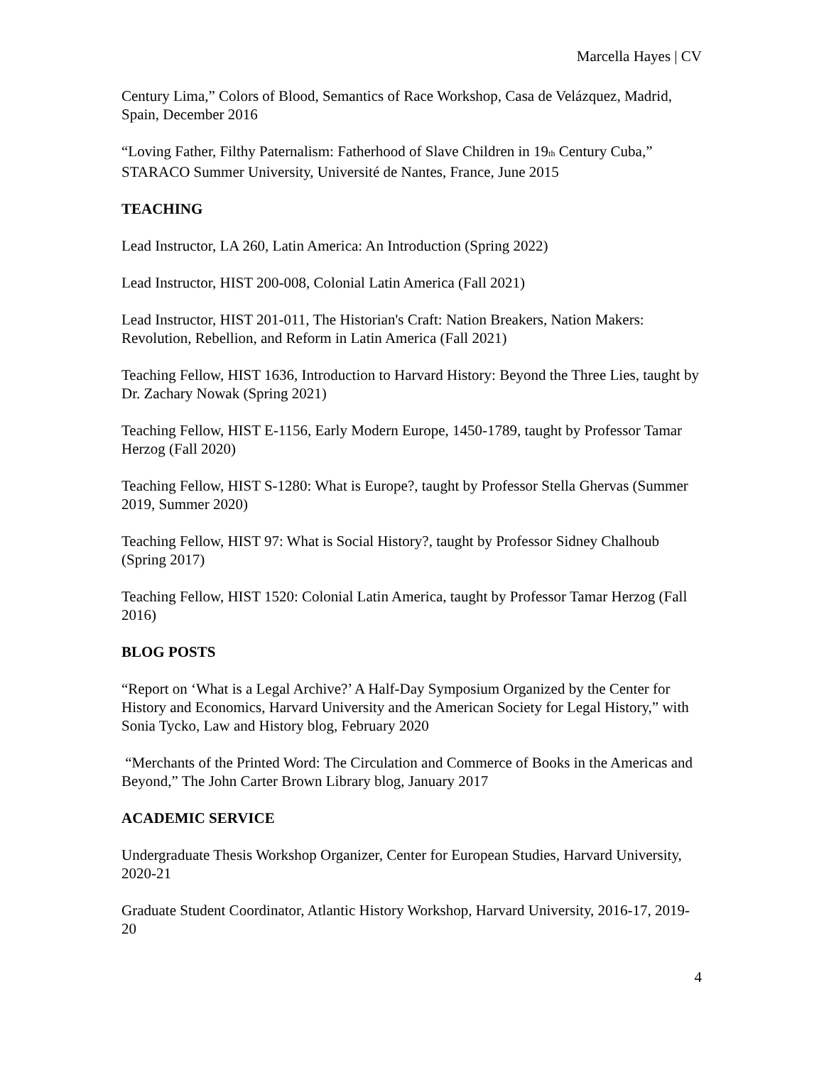Marcella Hayes | CV
Century Lima,” Colors of Blood, Semantics of Race Workshop, Casa de Velázquez, Madrid, Spain, December 2016
“Loving Father, Filthy Paternalism: Fatherhood of Slave Children in 19<sup>th</sup> Century Cuba,” STARACO Summer University, Université de Nantes, France, June 2015
TEACHING
Lead Instructor, LA 260, Latin America: An Introduction (Spring 2022)
Lead Instructor, HIST 200-008, Colonial Latin America (Fall 2021)
Lead Instructor, HIST 201-011, The Historian's Craft: Nation Breakers, Nation Makers: Revolution, Rebellion, and Reform in Latin America (Fall 2021)
Teaching Fellow, HIST 1636, Introduction to Harvard History: Beyond the Three Lies, taught by Dr. Zachary Nowak (Spring 2021)
Teaching Fellow, HIST E-1156, Early Modern Europe, 1450-1789, taught by Professor Tamar Herzog (Fall 2020)
Teaching Fellow, HIST S-1280: What is Europe?, taught by Professor Stella Ghervas (Summer 2019, Summer 2020)
Teaching Fellow, HIST 97: What is Social History?, taught by Professor Sidney Chalhoub (Spring 2017)
Teaching Fellow, HIST 1520: Colonial Latin America, taught by Professor Tamar Herzog (Fall 2016)
BLOG POSTS
“Report on ‘What is a Legal Archive?’ A Half-Day Symposium Organized by the Center for History and Economics, Harvard University and the American Society for Legal History,” with Sonia Tycko, Law and History blog, February 2020
“Merchants of the Printed Word: The Circulation and Commerce of Books in the Americas and Beyond,” The John Carter Brown Library blog, January 2017
ACADEMIC SERVICE
Undergraduate Thesis Workshop Organizer, Center for European Studies, Harvard University, 2020-21
Graduate Student Coordinator, Atlantic History Workshop, Harvard University, 2016-17, 2019-20
4